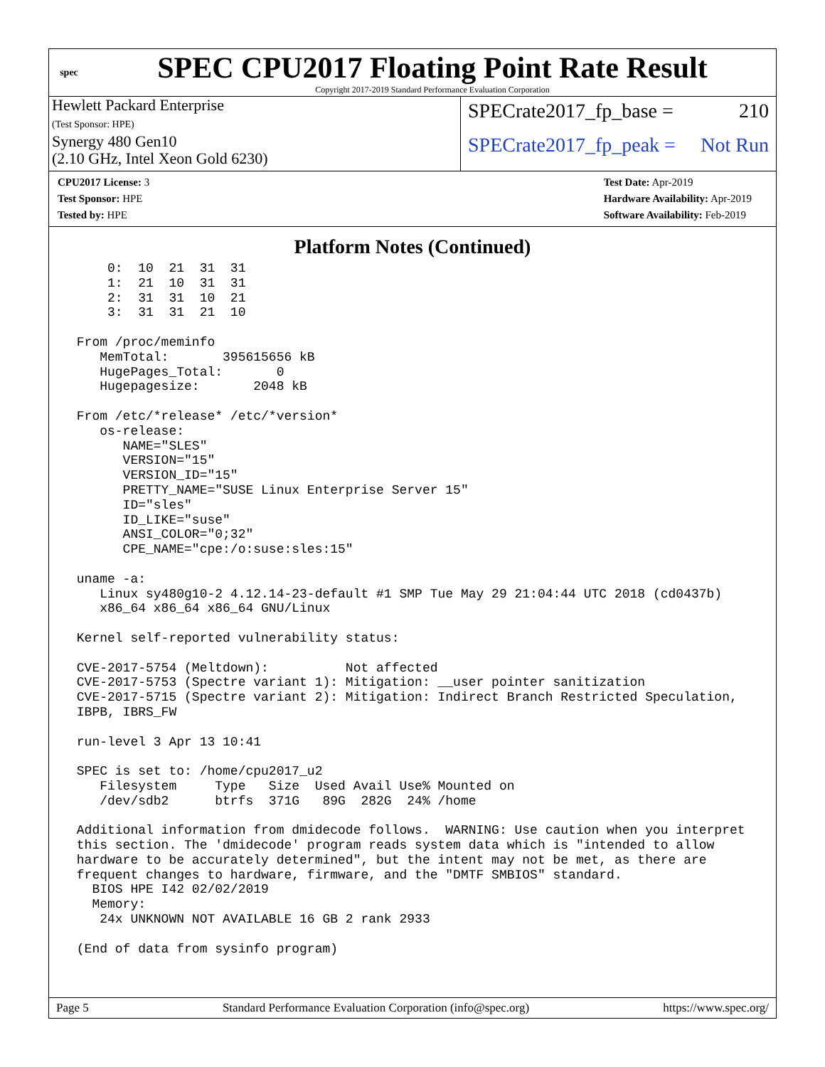spec
SPEC CPU2017 Floating Point Rate Result
Copyright 2017-2019 Standard Performance Evaluation Corporation
Hewlett Packard Enterprise
(Test Sponsor: HPE)
Synergy 480 Gen10
(2.10 GHz, Intel Xeon Gold 6230)
SPECrate2017_fp_base = 210
SPECrate2017_fp_peak = Not Run
CPU2017 License: 3
Test Sponsor: HPE
Tested by: HPE
Test Date: Apr-2019
Hardware Availability: Apr-2019
Software Availability: Feb-2019
Platform Notes (Continued)
     0:  10  21  31  31
     1:  21  10  31  31
     2:  31  31  10  21
     3:  31  31  21  10

 From /proc/meminfo
    MemTotal:       395615656 kB
    HugePages_Total:       0
    Hugepagesize:       2048 kB

 From /etc/*release* /etc/*version*
    os-release:
       NAME="SLES"
       VERSION="15"
       VERSION_ID="15"
       PRETTY_NAME="SUSE Linux Enterprise Server 15"
       ID="sles"
       ID_LIKE="suse"
       ANSI_COLOR="0;32"
       CPE_NAME="cpe:/o:suse:sles:15"

 uname -a:
    Linux sy480g10-2 4.12.14-23-default #1 SMP Tue May 29 21:04:44 UTC 2018 (cd0437b)
    x86_64 x86_64 x86_64 GNU/Linux

 Kernel self-reported vulnerability status:

 CVE-2017-5754 (Meltdown):          Not affected
 CVE-2017-5753 (Spectre variant 1): Mitigation: __user pointer sanitization
 CVE-2017-5715 (Spectre variant 2): Mitigation: Indirect Branch Restricted Speculation,
 IBPB, IBRS_FW

 run-level 3 Apr 13 10:41

 SPEC is set to: /home/cpu2017_u2
    Filesystem     Type   Size  Used Avail Use% Mounted on
    /dev/sdb2      btrfs  371G   89G  282G  24% /home

 Additional information from dmidecode follows.  WARNING: Use caution when you interpret
 this section. The 'dmidecode' program reads system data which is "intended to allow
 hardware to be accurately determined", but the intent may not be met, as there are
 frequent changes to hardware, firmware, and the "DMTF SMBIOS" standard.
   BIOS HPE I42 02/02/2019
   Memory:
    24x UNKNOWN NOT AVAILABLE 16 GB 2 rank 2933

 (End of data from sysinfo program)
Page 5 Standard Performance Evaluation Corporation (info@spec.org) https://www.spec.org/